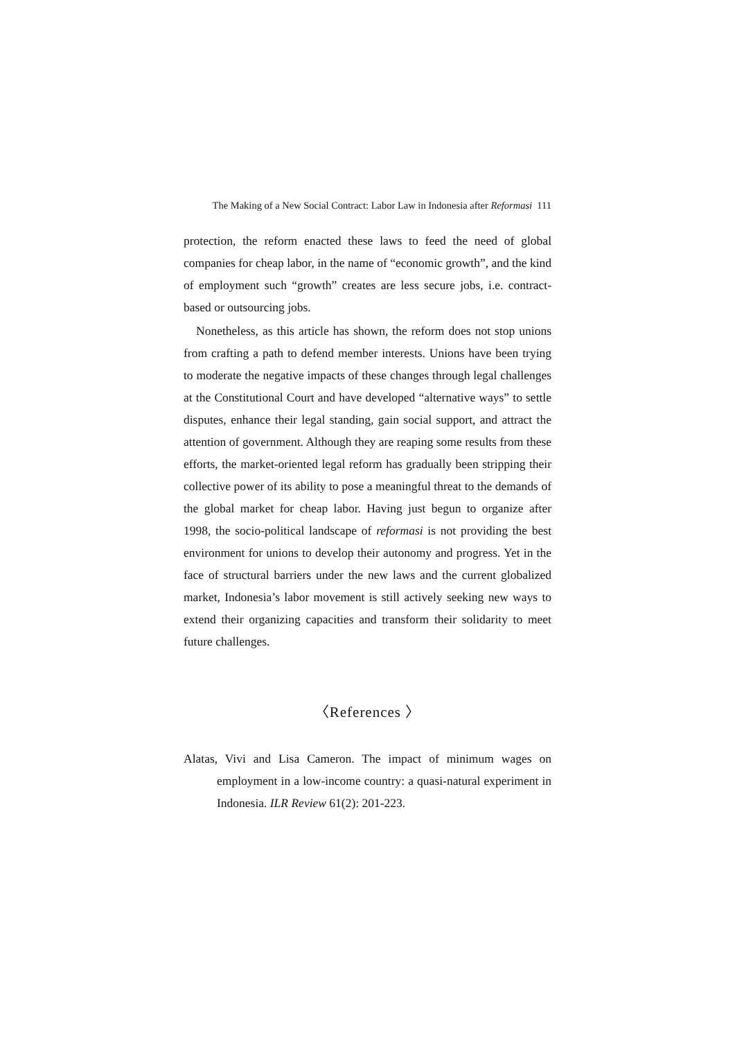The Making of a New Social Contract: Labor Law in Indonesia after Reformasi 111
protection, the reform enacted these laws to feed the need of global companies for cheap labor, in the name of “economic growth”, and the kind of employment such “growth” creates are less secure jobs, i.e. contract-based or outsourcing jobs.
Nonetheless, as this article has shown, the reform does not stop unions from crafting a path to defend member interests. Unions have been trying to moderate the negative impacts of these changes through legal challenges at the Constitutional Court and have developed “alternative ways” to settle disputes, enhance their legal standing, gain social support, and attract the attention of government. Although they are reaping some results from these efforts, the market-oriented legal reform has gradually been stripping their collective power of its ability to pose a meaningful threat to the demands of the global market for cheap labor. Having just begun to organize after 1998, the socio-political landscape of reformasi is not providing the best environment for unions to develop their autonomy and progress. Yet in the face of structural barriers under the new laws and the current globalized market, Indonesia’s labor movement is still actively seeking new ways to extend their organizing capacities and transform their solidarity to meet future challenges.
〈References 〉
Alatas, Vivi and Lisa Cameron. The impact of minimum wages on employment in a low-income country: a quasi-natural experiment in Indonesia. ILR Review 61(2): 201-223.